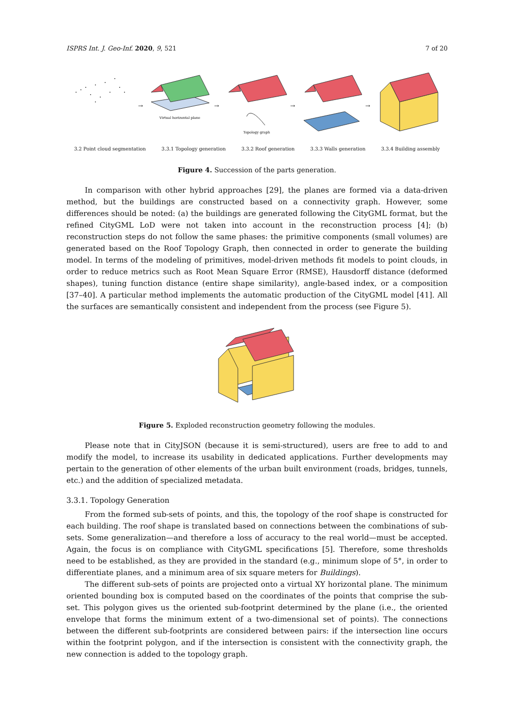ISPRS Int. J. Geo-Inf. 2020, 9, 521 7 of 20
→
Virtual horizontal plane
→
Topology graph
→
→
3.2 Point cloud segmentation 3.3.1 Topology generation 3.3.2 Roof generation 3.3.3 Walls generation 3.3.4 Building assembly
Figure 4. Succession of the parts generation.
In comparison with other hybrid approaches [29], the planes are formed via a data-driven method, but the buildings are constructed based on a connectivity graph. However, some differences should be noted: (a) the buildings are generated following the CityGML format, but the refined CityGML LoD were not taken into account in the reconstruction process [4]; (b) reconstruction steps do not follow the same phases: the primitive components (small volumes) are generated based on the Roof Topology Graph, then connected in order to generate the building model. In terms of the modeling of primitives, model-driven methods fit models to point clouds, in order to reduce metrics such as Root Mean Square Error (RMSE), Hausdorff distance (deformed shapes), tuning function distance (entire shape similarity), angle-based index, or a composition [37–40]. A particular method implements the automatic production of the CityGML model [41]. All the surfaces are semantically consistent and independent from the process (see Figure 5).
Figure 5. Exploded reconstruction geometry following the modules.
Please note that in CityJSON (because it is semi-structured), users are free to add to and modify the model, to increase its usability in dedicated applications. Further developments may pertain to the generation of other elements of the urban built environment (roads, bridges, tunnels, etc.) and the addition of specialized metadata.
3.3.1. Topology Generation
From the formed sub-sets of points, and this, the topology of the roof shape is constructed for each building. The roof shape is translated based on connections between the combinations of sub-sets. Some generalization—and therefore a loss of accuracy to the real world—must be accepted. Again, the focus is on compliance with CityGML specifications [5]. Therefore, some thresholds need to be established, as they are provided in the standard (e.g., minimum slope of 5°, in order to differentiate planes, and a minimum area of six square meters for Buildings).
The different sub-sets of points are projected onto a virtual XY horizontal plane. The minimum oriented bounding box is computed based on the coordinates of the points that comprise the sub-set. This polygon gives us the oriented sub-footprint determined by the plane (i.e., the oriented envelope that forms the minimum extent of a two-dimensional set of points). The connections between the different sub-footprints are considered between pairs: if the intersection line occurs within the footprint polygon, and if the intersection is consistent with the connectivity graph, the new connection is added to the topology graph.